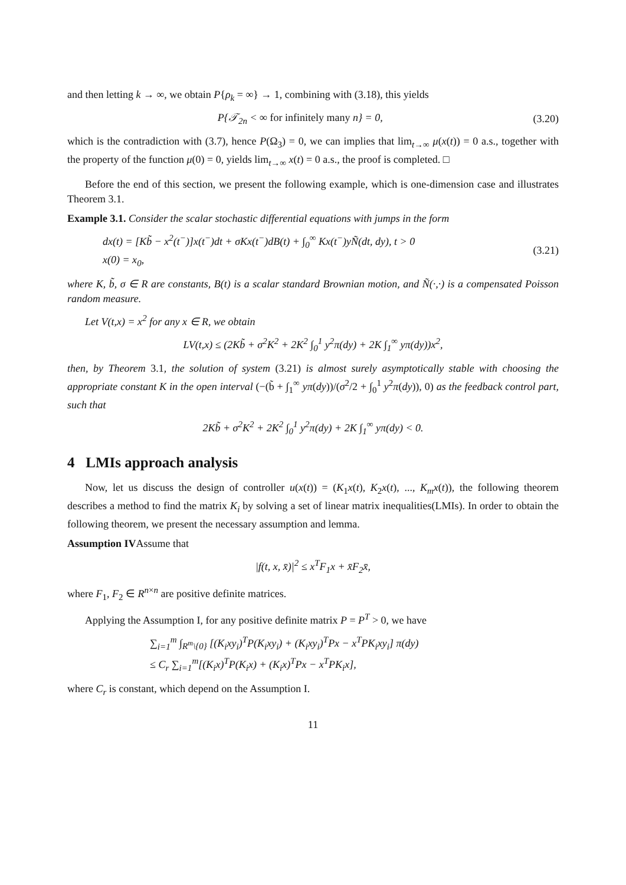and then letting k → ∞, we obtain P{ρ<sub>k</sub> = ∞} → 1, combining with (3.18), this yields
P{𝒯<sub>2n</sub> < ∞ for infinitely many n} = 0, (3.20)
which is the contradiction with (3.7), hence P(Ω<sub>3</sub>) = 0, we can implies that lim<sub>t→∞</sub> μ(x(t)) = 0 a.s., together with the property of the function μ(0) = 0, yields lim<sub>t→∞</sub> x(t) = 0 a.s., the proof is completed. □
Before the end of this section, we present the following example, which is one-dimension case and illustrates Theorem 3.1.
Example 3.1. Consider the scalar stochastic differential equations with jumps in the form
dx(t) = [Kb̃ − x<sup>2</sup>(t<sup>−</sup>)]x(t<sup>−</sup>)dt + σKx(t<sup>−</sup>)dB(t) + ∫<sub>0</sub><sup>∞</sup> Kx(t<sup>−</sup>)yÑ(dt, dy), t > 0
x(0) = x<sub>0</sub>, (3.21)
where K, b̃, σ ∈ R are constants, B(t) is a scalar standard Brownian motion, and Ñ(·,·) is a compensated Poisson random measure.
Let V(t,x) = x<sup>2</sup> for any x ∈ R, we obtain
LV(t,x) ≤ (2Kb̃ + σ<sup>2</sup>K<sup>2</sup> + 2K<sup>2</sup> ∫<sub>0</sub><sup>1</sup> y<sup>2</sup>π(dy) + 2K ∫<sub>1</sub><sup>∞</sup> yπ(dy))x<sup>2</sup>,
then, by Theorem 3.1, the solution of system (3.21) is almost surely asymptotically stable with choosing the appropriate constant K in the open interval (−(b̃ + ∫<sub>1</sub><sup>∞</sup> yπ(dy))/(σ<sup>2</sup>/2 + ∫<sub>0</sub><sup>1</sup> y<sup>2</sup>π(dy)), 0) as the feedback control part, such that
2Kb̃ + σ<sup>2</sup>K<sup>2</sup> + 2K<sup>2</sup> ∫<sub>0</sub><sup>1</sup> y<sup>2</sup>π(dy) + 2K ∫<sub>1</sub><sup>∞</sup> yπ(dy) < 0.
4 LMIs approach analysis
Now, let us discuss the design of controller u(x(t)) = (K<sub>1</sub>x(t), K<sub>2</sub>x(t), ..., K<sub>m</sub>x(t)), the following theorem describes a method to find the matrix K<sub>i</sub> by solving a set of linear matrix inequalities(LMIs). In order to obtain the following theorem, we present the necessary assumption and lemma.
Assumption IVAssume that
|f(t, x, x̄)|<sup>2</sup> ≤ x<sup>T</sup>F<sub>1</sub>x + x̄F<sub>2</sub>x̄,
where F<sub>1</sub>, F<sub>2</sub> ∈ R<sup>n×n</sup> are positive definite matrices.
Applying the Assumption I, for any positive definite matrix P = P<sup>T</sup> > 0, we have
∑<sub>i=1</sub><sup>m</sup> ∫<sub>R<sup>m</sup>\{0}</sub> [(K<sub>i</sub>xy<sub>i</sub>)<sup>T</sup>P(K<sub>i</sub>xy<sub>i</sub>) + (K<sub>i</sub>xy<sub>i</sub>)<sup>T</sup>Px − x<sup>T</sup>PK<sub>i</sub>xy<sub>i</sub>] π(dy)
≤ C<sub>r</sub> ∑<sub>i=1</sub><sup>m</sup>[(K<sub>i</sub>x)<sup>T</sup>P(K<sub>i</sub>x) + (K<sub>i</sub>x)<sup>T</sup>Px − x<sup>T</sup>PK<sub>i</sub>x],
where C<sub>r</sub> is constant, which depend on the Assumption I.
11